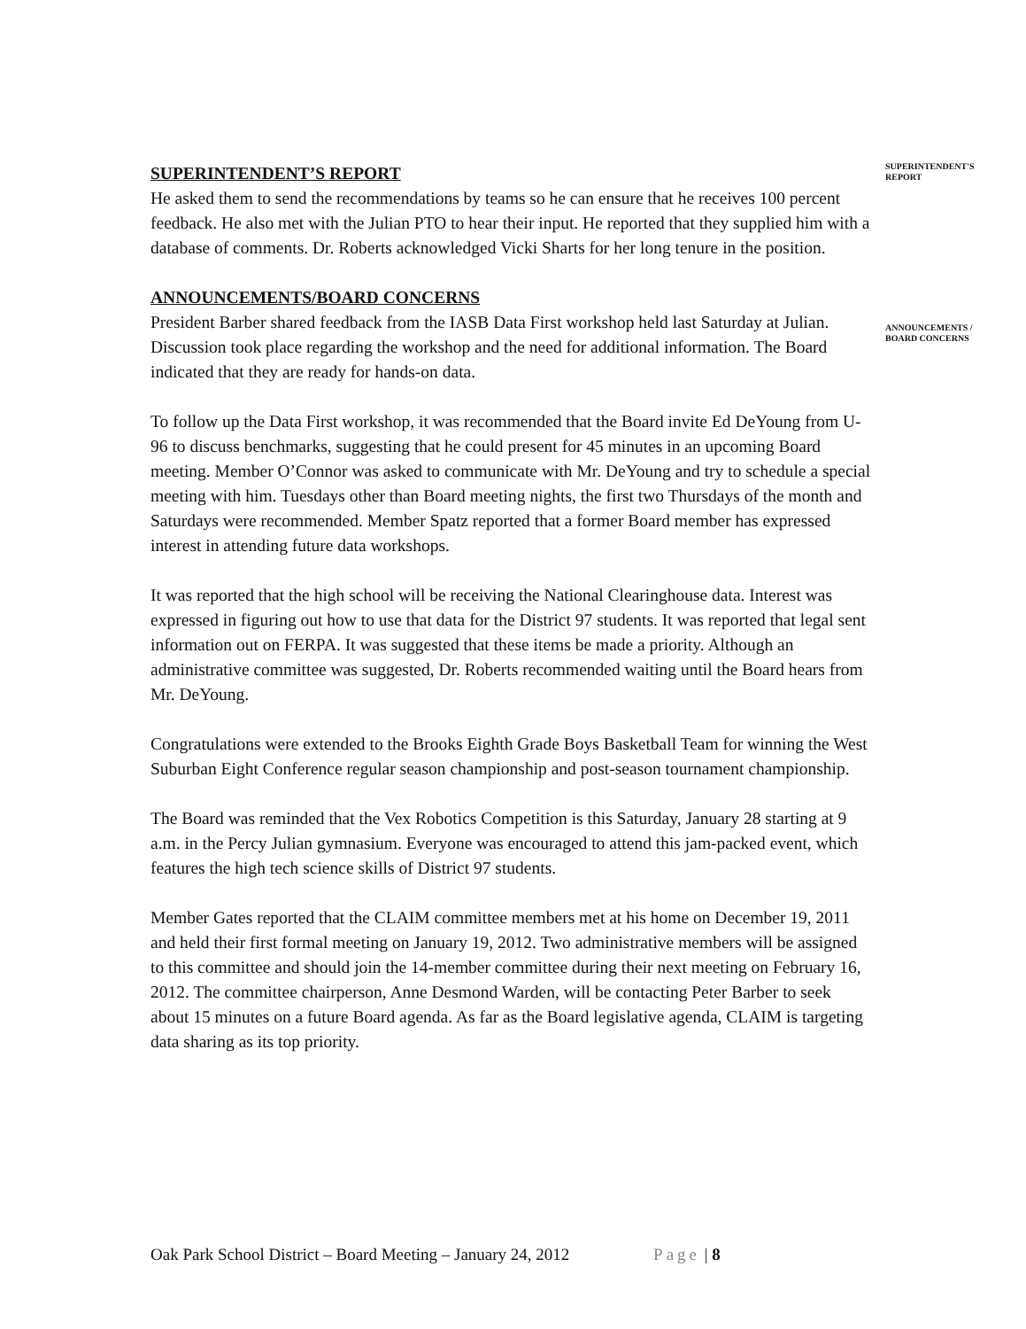SUPERINTENDENT'S
REPORT
ANNOUNCEMENTS /
BOARD CONCERNS
SUPERINTENDENT’S REPORT
He asked them to send the recommendations by teams so he can ensure that he receives 100 percent feedback. He also met with the Julian PTO to hear their input. He reported that they supplied him with a database of comments. Dr. Roberts acknowledged Vicki Sharts for her long tenure in the position.
ANNOUNCEMENTS/BOARD CONCERNS
President Barber shared feedback from the IASB Data First workshop held last Saturday at Julian. Discussion took place regarding the workshop and the need for additional information. The Board indicated that they are ready for hands-on data.
To follow up the Data First workshop, it was recommended that the Board invite Ed DeYoung from U-96 to discuss benchmarks, suggesting that he could present for 45 minutes in an upcoming Board meeting. Member O’Connor was asked to communicate with Mr. DeYoung and try to schedule a special meeting with him. Tuesdays other than Board meeting nights, the first two Thursdays of the month and Saturdays were recommended. Member Spatz reported that a former Board member has expressed interest in attending future data workshops.
It was reported that the high school will be receiving the National Clearinghouse data. Interest was expressed in figuring out how to use that data for the District 97 students. It was reported that legal sent information out on FERPA. It was suggested that these items be made a priority. Although an administrative committee was suggested, Dr. Roberts recommended waiting until the Board hears from Mr. DeYoung.
Congratulations were extended to the Brooks Eighth Grade Boys Basketball Team for winning the West Suburban Eight Conference regular season championship and post-season tournament championship.
The Board was reminded that the Vex Robotics Competition is this Saturday, January 28 starting at 9 a.m. in the Percy Julian gymnasium. Everyone was encouraged to attend this jam-packed event, which features the high tech science skills of District 97 students.
Member Gates reported that the CLAIM committee members met at his home on December 19, 2011 and held their first formal meeting on January 19, 2012. Two administrative members will be assigned to this committee and should join the 14-member committee during their next meeting on February 16, 2012. The committee chairperson, Anne Desmond Warden, will be contacting Peter Barber to seek about 15 minutes on a future Board agenda. As far as the Board legislative agenda, CLAIM is targeting data sharing as its top priority.
Oak Park School District – Board Meeting – January 24, 2012 Page | 8